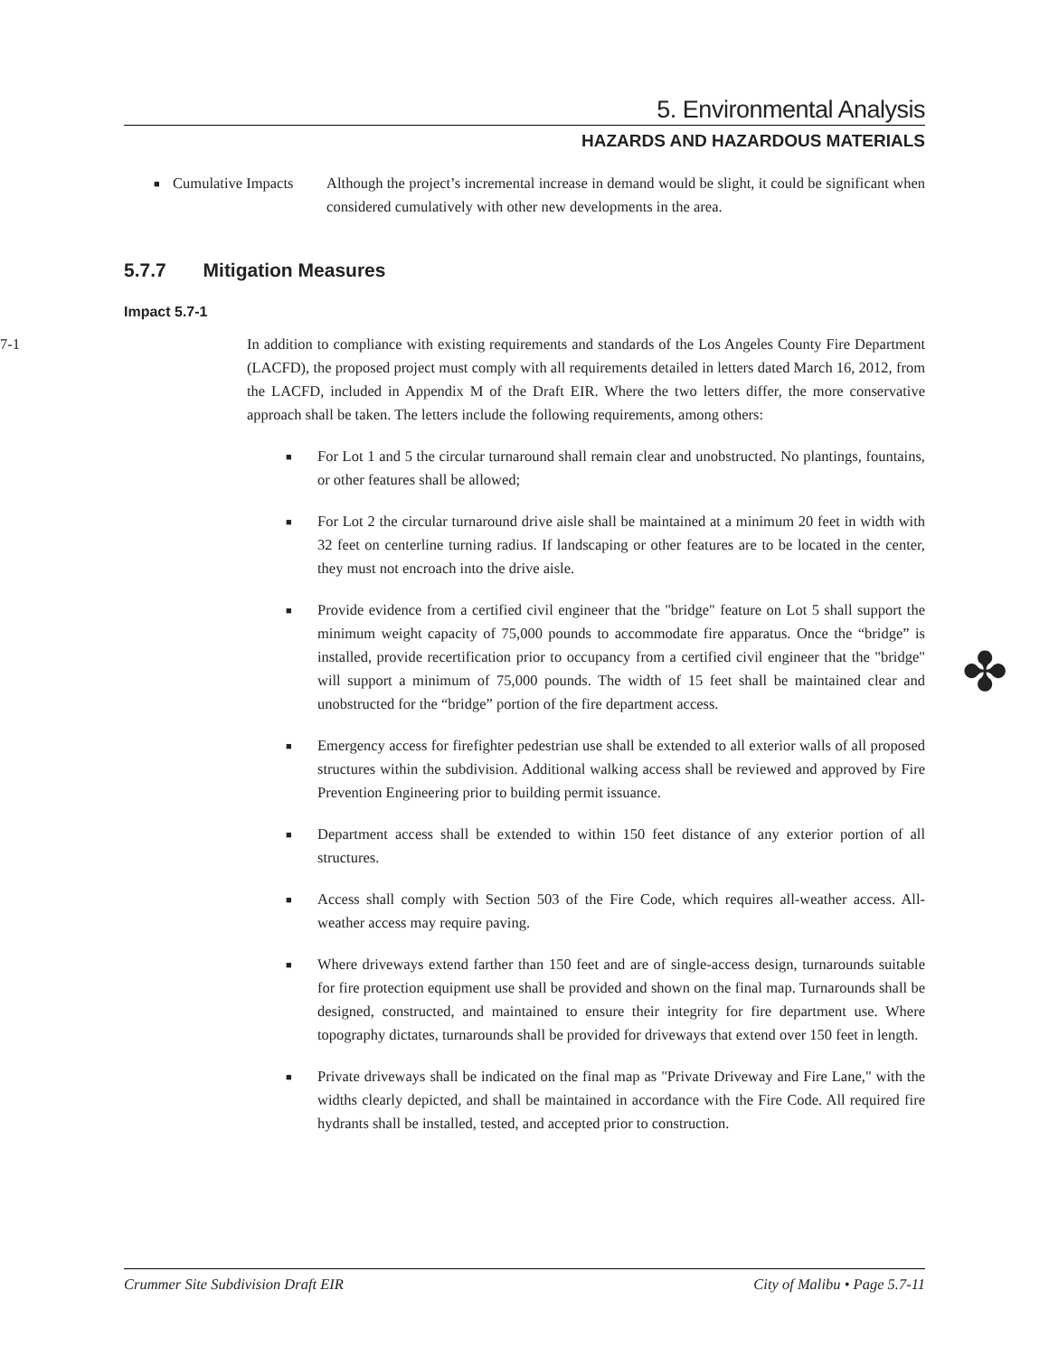5. Environmental Analysis
HAZARDS AND HAZARDOUS MATERIALS
■ Cumulative Impacts Although the project’s incremental increase in demand would be slight, it could be significant when considered cumulatively with other new developments in the area.
5.7.7 Mitigation Measures
Impact 5.7-1
7-1 In addition to compliance with existing requirements and standards of the Los Angeles County Fire Department (LACFD), the proposed project must comply with all requirements detailed in letters dated March 16, 2012, from the LACFD, included in Appendix M of the Draft EIR. Where the two letters differ, the more conservative approach shall be taken. The letters include the following requirements, among others:
■ For Lot 1 and 5 the circular turnaround shall remain clear and unobstructed. No plantings, fountains, or other features shall be allowed;
■ For Lot 2 the circular turnaround drive aisle shall be maintained at a minimum 20 feet in width with 32 feet on centerline turning radius. If landscaping or other features are to be located in the center, they must not encroach into the drive aisle.
■ Provide evidence from a certified civil engineer that the "bridge" feature on Lot 5 shall support the minimum weight capacity of 75,000 pounds to accommodate fire apparatus. Once the “bridge” is installed, provide recertification prior to occupancy from a certified civil engineer that the "bridge" will support a minimum of 75,000 pounds. The width of 15 feet shall be maintained clear and unobstructed for the “bridge” portion of the fire department access.
■ Emergency access for firefighter pedestrian use shall be extended to all exterior walls of all proposed structures within the subdivision. Additional walking access shall be reviewed and approved by Fire Prevention Engineering prior to building permit issuance.
■ Department access shall be extended to within 150 feet distance of any exterior portion of all structures.
■ Access shall comply with Section 503 of the Fire Code, which requires all-weather access. All-weather access may require paving.
■ Where driveways extend farther than 150 feet and are of single-access design, turnarounds suitable for fire protection equipment use shall be provided and shown on the final map. Turnarounds shall be designed, constructed, and maintained to ensure their integrity for fire department use. Where topography dictates, turnarounds shall be provided for driveways that extend over 150 feet in length.
■ Private driveways shall be indicated on the final map as "Private Driveway and Fire Lane," with the widths clearly depicted, and shall be maintained in accordance with the Fire Code. All required fire hydrants shall be installed, tested, and accepted prior to construction.
✤
Crummer Site Subdivision Draft EIR City of Malibu • Page 5.7-11